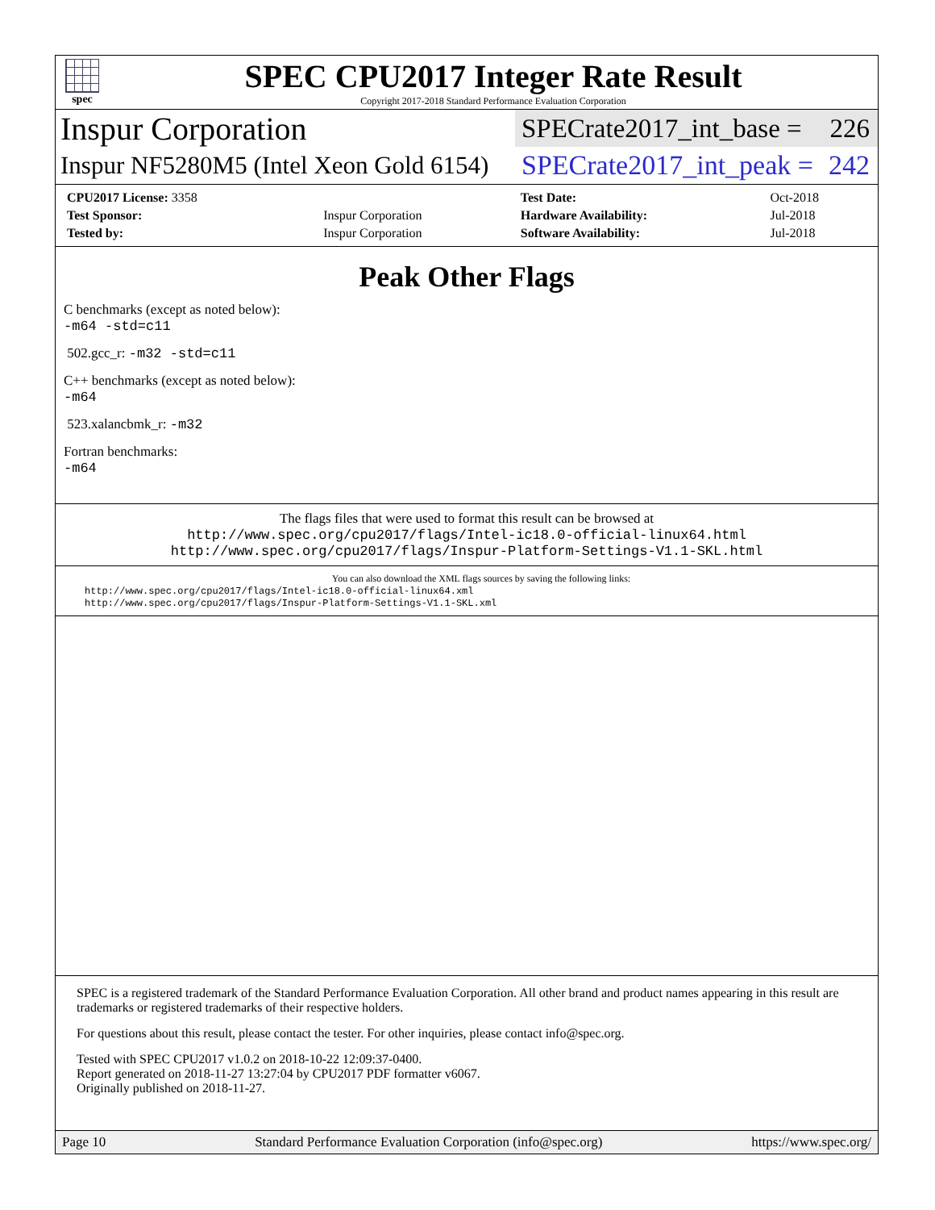spec
SPEC CPU2017 Integer Rate Result
Copyright 2017-2018 Standard Performance Evaluation Corporation
Inspur Corporation
SPECrate2017_int_base = 226
Inspur NF5280M5 (Intel Xeon Gold 6154)
SPECrate2017_int_peak = 242
| CPU2017 License: 3358 | | Test Date: | Oct-2018 |
| Test Sponsor: | Inspur Corporation | Hardware Availability: | Jul-2018 |
| Tested by: | Inspur Corporation | Software Availability: | Jul-2018 |
Peak Other Flags
C benchmarks (except as noted below):
-m64 -std=c11
502.gcc_r: -m32 -std=c11
C++ benchmarks (except as noted below):
-m64
523.xalancbmk_r: -m32
Fortran benchmarks:
-m64
The flags files that were used to format this result can be browsed at
http://www.spec.org/cpu2017/flags/Intel-ic18.0-official-linux64.html
http://www.spec.org/cpu2017/flags/Inspur-Platform-Settings-V1.1-SKL.html
You can also download the XML flags sources by saving the following links:
http://www.spec.org/cpu2017/flags/Intel-ic18.0-official-linux64.xml
http://www.spec.org/cpu2017/flags/Inspur-Platform-Settings-V1.1-SKL.xml
SPEC is a registered trademark of the Standard Performance Evaluation Corporation. All other brand and product names appearing in this result are trademarks or registered trademarks of their respective holders.
For questions about this result, please contact the tester. For other inquiries, please contact info@spec.org.
Tested with SPEC CPU2017 v1.0.2 on 2018-10-22 12:09:37-0400.
Report generated on 2018-11-27 13:27:04 by CPU2017 PDF formatter v6067.
Originally published on 2018-11-27.
Page 10 Standard Performance Evaluation Corporation (info@spec.org) https://www.spec.org/